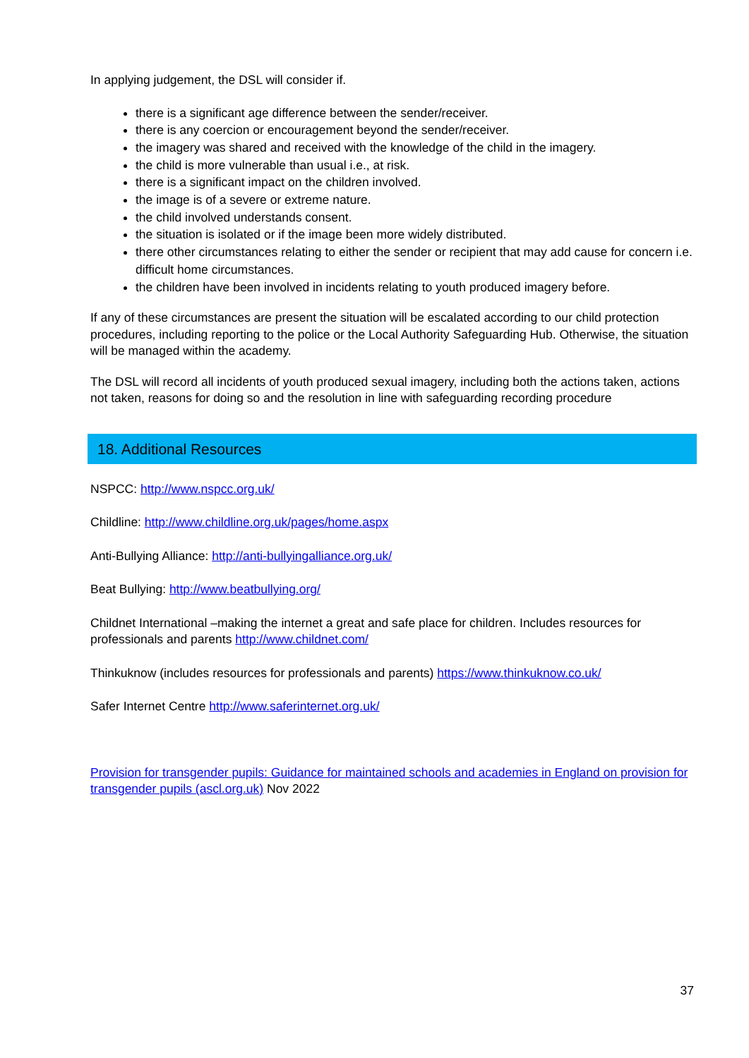In applying judgement, the DSL will consider if.
there is a significant age difference between the sender/receiver.
there is any coercion or encouragement beyond the sender/receiver.
the imagery was shared and received with the knowledge of the child in the imagery.
the child is more vulnerable than usual i.e., at risk.
there is a significant impact on the children involved.
the image is of a severe or extreme nature.
the child involved understands consent.
the situation is isolated or if the image been more widely distributed.
there other circumstances relating to either the sender or recipient that may add cause for concern i.e. difficult home circumstances.
the children have been involved in incidents relating to youth produced imagery before.
If any of these circumstances are present the situation will be escalated according to our child protection procedures, including reporting to the police or the Local Authority Safeguarding Hub. Otherwise, the situation will be managed within the academy.
The DSL will record all incidents of youth produced sexual imagery, including both the actions taken, actions not taken, reasons for doing so and the resolution in line with safeguarding recording procedure
18. Additional Resources
NSPCC: http://www.nspcc.org.uk/
Childline: http://www.childline.org.uk/pages/home.aspx
Anti-Bullying Alliance: http://anti-bullyingalliance.org.uk/
Beat Bullying: http://www.beatbullying.org/
Childnet International –making the internet a great and safe place for children. Includes resources for professionals and parents http://www.childnet.com/
Thinkuknow (includes resources for professionals and parents) https://www.thinkuknow.co.uk/
Safer Internet Centre http://www.saferinternet.org.uk/
Provision for transgender pupils: Guidance for maintained schools and academies in England on provision for transgender pupils (ascl.org.uk) Nov 2022
37